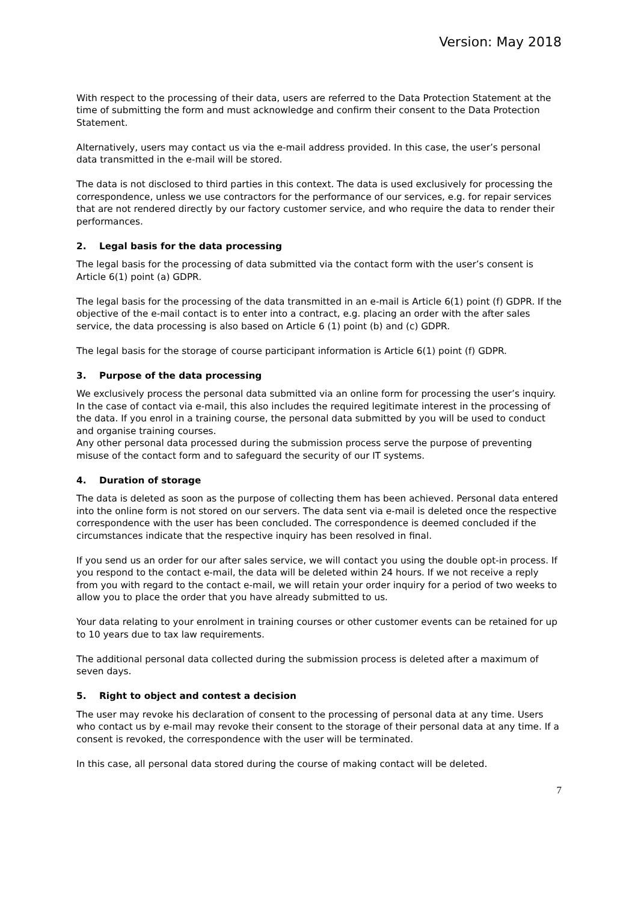Version: May 2018
With respect to the processing of their data, users are referred to the Data Protection Statement at the time of submitting the form and must acknowledge and confirm their consent to the Data Protection Statement.
Alternatively, users may contact us via the e-mail address provided. In this case, the user’s personal data transmitted in the e-mail will be stored.
The data is not disclosed to third parties in this context. The data is used exclusively for processing the correspondence, unless we use contractors for the performance of our services, e.g. for repair services that are not rendered directly by our factory customer service, and who require the data to render their performances.
2. Legal basis for the data processing
The legal basis for the processing of data submitted via the contact form with the user’s consent is Article 6(1) point (a) GDPR.
The legal basis for the processing of the data transmitted in an e-mail is Article 6(1) point (f) GDPR. If the objective of the e-mail contact is to enter into a contract, e.g. placing an order with the after sales service, the data processing is also based on Article 6 (1) point (b) and (c) GDPR.
The legal basis for the storage of course participant information is Article 6(1) point (f) GDPR.
3. Purpose of the data processing
We exclusively process the personal data submitted via an online form for processing the user’s inquiry. In the case of contact via e-mail, this also includes the required legitimate interest in the processing of the data. If you enrol in a training course, the personal data submitted by you will be used to conduct and organise training courses.
Any other personal data processed during the submission process serve the purpose of preventing misuse of the contact form and to safeguard the security of our IT systems.
4. Duration of storage
The data is deleted as soon as the purpose of collecting them has been achieved. Personal data entered into the online form is not stored on our servers. The data sent via e-mail is deleted once the respective correspondence with the user has been concluded. The correspondence is deemed concluded if the circumstances indicate that the respective inquiry has been resolved in final.
If you send us an order for our after sales service, we will contact you using the double opt-in process. If you respond to the contact e-mail, the data will be deleted within 24 hours. If we not receive a reply from you with regard to the contact e-mail, we will retain your order inquiry for a period of two weeks to allow you to place the order that you have already submitted to us.
Your data relating to your enrolment in training courses or other customer events can be retained for up to 10 years due to tax law requirements.
The additional personal data collected during the submission process is deleted after a maximum of seven days.
5. Right to object and contest a decision
The user may revoke his declaration of consent to the processing of personal data at any time. Users who contact us by e-mail may revoke their consent to the storage of their personal data at any time. If a consent is revoked, the correspondence with the user will be terminated.
In this case, all personal data stored during the course of making contact will be deleted.
7